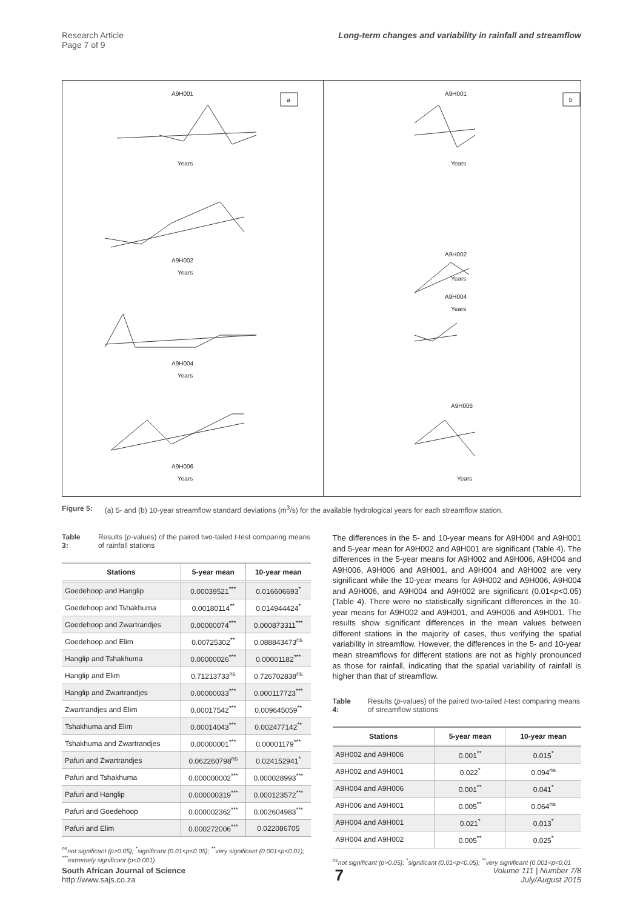Research Article
Page 7 of 9
Long-term changes and variability in rainfall and streamflow
a
A9H001
A9H002
A9H004
A9H006
Years
Years
Years
Years
b
A9H001
A9H002
A9H004
A9H006
Years
Years
Years
Years
Figure 5: (a) 5- and (b) 10-year streamflow standard deviations (m<sup>3</sup>/s) for the available hydrological years for each streamflow station.
Table 3: Results (p-values) of the paired two-tailed t-test comparing means of rainfall stations
| Stations | 5-year mean | 10-year mean |
| --- | --- | --- |
| Goedehoop and Hanglip | 0.00039521<sup>***</sup> | 0.016606693<sup>*</sup> |
| Goedehoop and Tshakhuma | 0.00180114<sup>**</sup> | 0.014944424<sup>*</sup> |
| Goedehoop and Zwartrandjes | 0.00000074<sup>***</sup> | 0.000873311<sup>***</sup> |
| Goedehoop and Elim | 0.00725302<sup>**</sup> | 0.088843473<sup>ns</sup> |
| Hanglip and Tshakhuma | 0.00000026<sup>***</sup> | 0.00001182<sup>***</sup> |
| Hanglip and Elim | 0.71213733<sup>ns</sup> | 0.726702838<sup>ns</sup> |
| Hanglip and Zwartrandjes | 0.00000033<sup>***</sup> | 0.000117723<sup>***</sup> |
| Zwartrandjes and Elim | 0.00017542<sup>***</sup> | 0.009645059<sup>**</sup> |
| Tshakhuma and Elim | 0.00014043<sup>***</sup> | 0.002477142<sup>**</sup> |
| Tshakhuma and Zwartrandjes | 0.00000001<sup>***</sup> | 0.00001179<sup>***</sup> |
| Pafuri and Zwartrandjes | 0.062260798<sup>ns</sup> | 0.024152941<sup>*</sup> |
| Pafuri and Tshakhuma | 0.000000002<sup>***</sup> | 0.000028993<sup>***</sup> |
| Pafuri and Hanglip | 0.000000319<sup>***</sup> | 0.000123572<sup>***</sup> |
| Pafuri and Goedehoop | 0.000002362<sup>***</sup> | 0.002604983<sup>***</sup> |
| Pafuri and Elim | 0.000272006<sup>***</sup> | 0.022086705 |
<sup>ns</sup>not significant (p>0.05); <sup>*</sup>significant (0.01<p<0.05); <sup>**</sup>very significant (0.001<p<0.01); <sup>***</sup>extremely significant (p<0.001)
The differences in the 5- and 10-year means for A9H004 and A9H001 and 5-year mean for A9H002 and A9H001 are significant (Table 4). The differences in the 5-year means for A9H002 and A9H006, A9H004 and A9H006, A9H006 and A9H001, and A9H004 and A9H002 are very significant while the 10-year means for A9H002 and A9H006, A9H004 and A9H006, and A9H004 and A9H002 are significant (0.01<p<0.05) (Table 4). There were no statistically significant differences in the 10-year means for A9H002 and A9H001, and A9H006 and A9H001. The results show significant differences in the mean values between different stations in the majority of cases, thus verifying the spatial variability in streamflow. However, the differences in the 5- and 10-year mean streamflows for different stations are not as highly pronounced as those for rainfall, indicating that the spatial variability of rainfall is higher than that of streamflow.
Table 4: Results (p-values) of the paired two-tailed t-test comparing means of streamflow stations
| Stations | 5-year mean | 10-year mean |
| --- | --- | --- |
| A9H002 and A9H006 | 0.001<sup>**</sup> | 0.015<sup>*</sup> |
| A9H002 and A9H001 | 0.022<sup>*</sup> | 0.094<sup>ns</sup> |
| A9H004 and A9H006 | 0.001<sup>**</sup> | 0.041<sup>*</sup> |
| A9H006 and A9H001 | 0.005<sup>**</sup> | 0.064<sup>ns</sup> |
| A9H004 and A9H001 | 0.021<sup>*</sup> | 0.013<sup>*</sup> |
| A9H004 and A9H002 | 0.005<sup>**</sup> | 0.025<sup>*</sup> |
<sup>ns</sup>not significant (p>0.05); <sup>*</sup>significant (0.01<p<0.05); <sup>**</sup>very significant (0.001<p<0.01
South African Journal of Science
http://www.sajs.co.za
7
Volume 111 | Number 7/8
July/August 2015